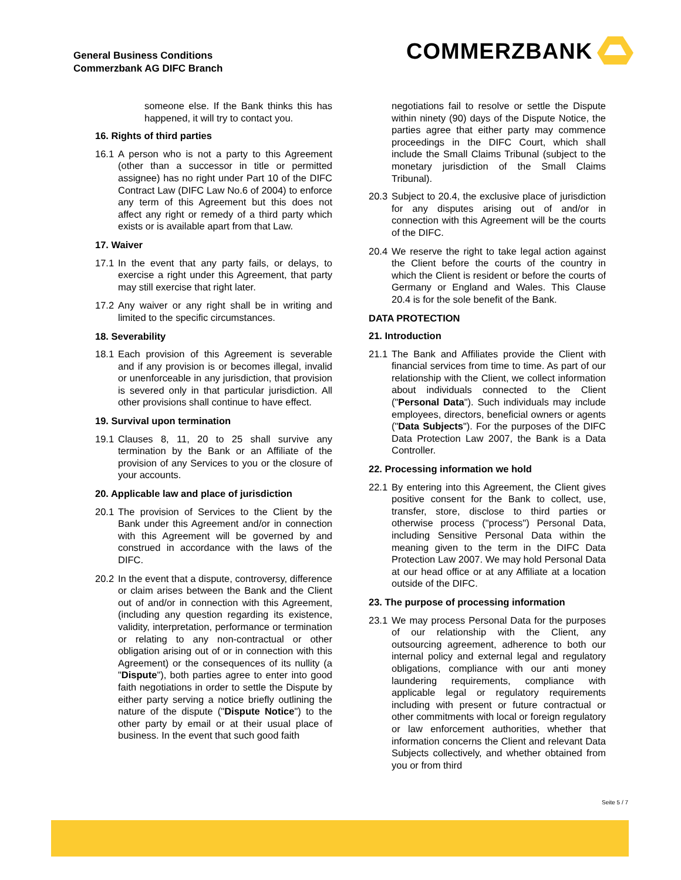General Business Conditions
Commerzbank AG DIFC Branch
COMMERZBANK
someone else. If the Bank thinks this has happened, it will try to contact you.
16. Rights of third parties
16.1 A person who is not a party to this Agreement (other than a successor in title or permitted assignee) has no right under Part 10 of the DIFC Contract Law (DIFC Law No.6 of 2004) to enforce any term of this Agreement but this does not affect any right or remedy of a third party which exists or is available apart from that Law.
17. Waiver
17.1 In the event that any party fails, or delays, to exercise a right under this Agreement, that party may still exercise that right later.
17.2 Any waiver or any right shall be in writing and limited to the specific circumstances.
18. Severability
18.1 Each provision of this Agreement is severable and if any provision is or becomes illegal, invalid or unenforceable in any jurisdiction, that provision is severed only in that particular jurisdiction. All other provisions shall continue to have effect.
19. Survival upon termination
19.1 Clauses 8, 11, 20 to 25 shall survive any termination by the Bank or an Affiliate of the provision of any Services to you or the closure of your accounts.
20. Applicable law and place of jurisdiction
20.1 The provision of Services to the Client by the Bank under this Agreement and/or in connection with this Agreement will be governed by and construed in accordance with the laws of the DIFC.
20.2 In the event that a dispute, controversy, difference or claim arises between the Bank and the Client out of and/or in connection with this Agreement, (including any question regarding its existence, validity, interpretation, performance or termination or relating to any non-contractual or other obligation arising out of or in connection with this Agreement) or the consequences of its nullity (a "Dispute"), both parties agree to enter into good faith negotiations in order to settle the Dispute by either party serving a notice briefly outlining the nature of the dispute ("Dispute Notice") to the other party by email or at their usual place of business. In the event that such good faith
negotiations fail to resolve or settle the Dispute within ninety (90) days of the Dispute Notice, the parties agree that either party may commence proceedings in the DIFC Court, which shall include the Small Claims Tribunal (subject to the monetary jurisdiction of the Small Claims Tribunal).
20.3 Subject to 20.4, the exclusive place of jurisdiction for any disputes arising out of and/or in connection with this Agreement will be the courts of the DIFC.
20.4 We reserve the right to take legal action against the Client before the courts of the country in which the Client is resident or before the courts of Germany or England and Wales. This Clause 20.4 is for the sole benefit of the Bank.
DATA PROTECTION
21. Introduction
21.1 The Bank and Affiliates provide the Client with financial services from time to time. As part of our relationship with the Client, we collect information about individuals connected to the Client ("Personal Data"). Such individuals may include employees, directors, beneficial owners or agents ("Data Subjects"). For the purposes of the DIFC Data Protection Law 2007, the Bank is a Data Controller.
22. Processing information we hold
22.1 By entering into this Agreement, the Client gives positive consent for the Bank to collect, use, transfer, store, disclose to third parties or otherwise process ("process") Personal Data, including Sensitive Personal Data within the meaning given to the term in the DIFC Data Protection Law 2007. We may hold Personal Data at our head office or at any Affiliate at a location outside of the DIFC.
23. The purpose of processing information
23.1 We may process Personal Data for the purposes of our relationship with the Client, any outsourcing agreement, adherence to both our internal policy and external legal and regulatory obligations, compliance with our anti money laundering requirements, compliance with applicable legal or regulatory requirements including with present or future contractual or other commitments with local or foreign regulatory or law enforcement authorities, whether that information concerns the Client and relevant Data Subjects collectively, and whether obtained from you or from third
Seite 5 / 7